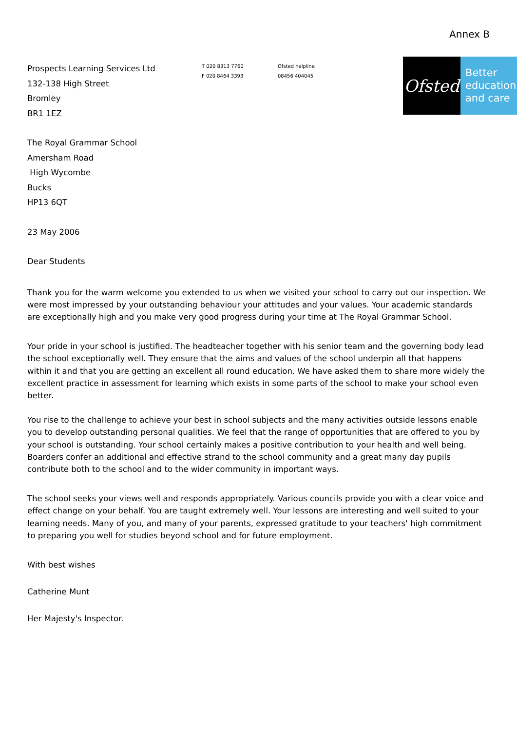Annex B
Prospects Learning Services Ltd
132-138 High Street
Bromley
BR1 1EZ
T 020 8313 7760
F 020 8464 3393
Ofsted helpline
08456 404045
Ofsted
Better
education
and care
The Royal Grammar School
Amersham Road
High Wycombe
Bucks
HP13 6QT
23 May 2006
Dear Students
Thank you for the warm welcome you extended to us when we visited your school to carry out our inspection. We were most impressed by your outstanding behaviour your attitudes and your values. Your academic standards are exceptionally high and you make very good progress during your time at The Royal Grammar School.
Your pride in your school is justified. The headteacher together with his senior team and the governing body lead the school exceptionally well. They ensure that the aims and values of the school underpin all that happens within it and that you are getting an excellent all round education. We have asked them to share more widely the excellent practice in assessment for learning which exists in some parts of the school to make your school even better.
You rise to the challenge to achieve your best in school subjects and the many activities outside lessons enable you to develop outstanding personal qualities. We feel that the range of opportunities that are offered to you by your school is outstanding. Your school certainly makes a positive contribution to your health and well being. Boarders confer an additional and effective strand to the school community and a great many day pupils contribute both to the school and to the wider community in important ways.
The school seeks your views well and responds appropriately. Various councils provide you with a clear voice and effect change on your behalf. You are taught extremely well. Your lessons are interesting and well suited to your learning needs. Many of you, and many of your parents, expressed gratitude to your teachers' high commitment to preparing you well for studies beyond school and for future employment.
With best wishes
Catherine Munt
Her Majesty's Inspector.